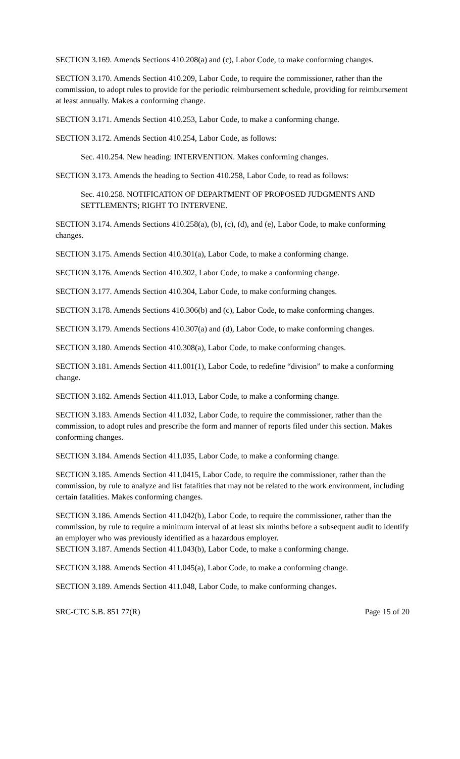SECTION 3.169. Amends Sections 410.208(a) and (c), Labor Code, to make conforming changes.
SECTION 3.170. Amends Section 410.209, Labor Code, to require the commissioner, rather than the commission, to adopt rules to provide for the periodic reimbursement schedule, providing for reimbursement at least annually. Makes a conforming change.
SECTION 3.171. Amends Section 410.253, Labor Code, to make a conforming change.
SECTION 3.172. Amends Section 410.254, Labor Code, as follows:
Sec. 410.254. New heading: INTERVENTION. Makes conforming changes.
SECTION 3.173. Amends the heading to Section 410.258, Labor Code, to read as follows:
Sec. 410.258. NOTIFICATION OF DEPARTMENT OF PROPOSED JUDGMENTS AND SETTLEMENTS; RIGHT TO INTERVENE.
SECTION 3.174. Amends Sections 410.258(a), (b), (c), (d), and (e), Labor Code, to make conforming changes.
SECTION 3.175. Amends Section 410.301(a), Labor Code, to make a conforming change.
SECTION 3.176. Amends Section 410.302, Labor Code, to make a conforming change.
SECTION 3.177. Amends Section 410.304, Labor Code, to make conforming changes.
SECTION 3.178. Amends Sections 410.306(b) and (c), Labor Code, to make conforming changes.
SECTION 3.179. Amends Sections 410.307(a) and (d), Labor Code, to make conforming changes.
SECTION 3.180. Amends Section 410.308(a), Labor Code, to make conforming changes.
SECTION 3.181. Amends Section 411.001(1), Labor Code, to redefine “division” to make a conforming change.
SECTION 3.182. Amends Section 411.013, Labor Code, to make a conforming change.
SECTION 3.183. Amends Section 411.032, Labor Code, to require the commissioner, rather than the commission, to adopt rules and prescribe the form and manner of reports filed under this section. Makes conforming changes.
SECTION 3.184. Amends Section 411.035, Labor Code, to make a conforming change.
SECTION 3.185. Amends Section 411.0415, Labor Code, to require the commissioner, rather than the commission, by rule to analyze and list fatalities that may not be related to the work environment, including certain fatalities. Makes conforming changes.
SECTION 3.186. Amends Section 411.042(b), Labor Code, to require the commissioner, rather than the commission, by rule to require a minimum interval of at least six minths before a subsequent audit to identify an employer who was previously identified as a hazardous employer.
SECTION 3.187. Amends Section 411.043(b), Labor Code, to make a conforming change.
SECTION 3.188. Amends Section 411.045(a), Labor Code, to make a conforming change.
SECTION 3.189. Amends Section 411.048, Labor Code, to make conforming changes.
SRC-CTC S.B. 851 77(R) Page 15 of 20